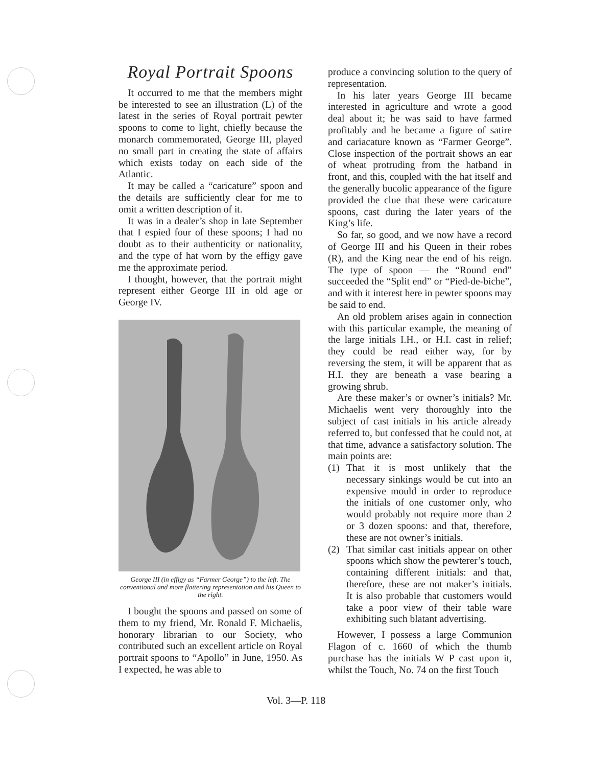Royal Portrait Spoons
It occurred to me that the members might be interested to see an illustration (L) of the latest in the series of Royal portrait pewter spoons to come to light, chiefly because the monarch commemorated, George III, played no small part in creating the state of affairs which exists today on each side of the Atlantic.
It may be called a “caricature” spoon and the details are sufficiently clear for me to omit a written description of it.
It was in a dealer’s shop in late September that I espied four of these spoons; I had no doubt as to their authenticity or nationality, and the type of hat worn by the effigy gave me the approximate period.
I thought, however, that the portrait might represent either George III in old age or George IV.
George III (in effigy as “Farmer George”) to the left. The conventional and more flattering representation and his Queen to the right.
I bought the spoons and passed on some of them to my friend, Mr. Ronald F. Michaelis, honorary librarian to our Society, who contributed such an excellent article on Royal portrait spoons to “Apollo” in June, 1950. As I expected, he was able to
produce a convincing solution to the query of representation.
In his later years George III became interested in agriculture and wrote a good deal about it; he was said to have farmed profitably and he became a figure of satire and cariacature known as “Farmer George”. Close inspection of the portrait shows an ear of wheat protruding from the hatband in front, and this, coupled with the hat itself and the generally bucolic appearance of the figure provided the clue that these were caricature spoons, cast during the later years of the King’s life.
So far, so good, and we now have a record of George III and his Queen in their robes (R), and the King near the end of his reign. The type of spoon — the “Round end” succeeded the “Split end” or “Pied-de-biche”, and with it interest here in pewter spoons may be said to end.
An old problem arises again in connection with this particular example, the meaning of the large initials I.H., or H.I. cast in relief; they could be read either way, for by reversing the stem, it will be apparent that as H.I. they are beneath a vase bearing a growing shrub.
Are these maker’s or owner’s initials? Mr. Michaelis went very thoroughly into the subject of cast initials in his article already referred to, but confessed that he could not, at that time, advance a satisfactory solution. The main points are:
(1) That it is most unlikely that the necessary sinkings would be cut into an expensive mould in order to reproduce the initials of one customer only, who would probably not require more than 2 or 3 dozen spoons: and that, therefore, these are not owner’s initials.
(2) That similar cast initials appear on other spoons which show the pewterer’s touch, containing different initials: and that, therefore, these are not maker’s initials. It is also probable that customers would take a poor view of their table ware exhibiting such blatant advertising.
However, I possess a large Communion Flagon of c. 1660 of which the thumb purchase has the initials W P cast upon it, whilst the Touch, No. 74 on the first Touch
Vol. 3—P. 118